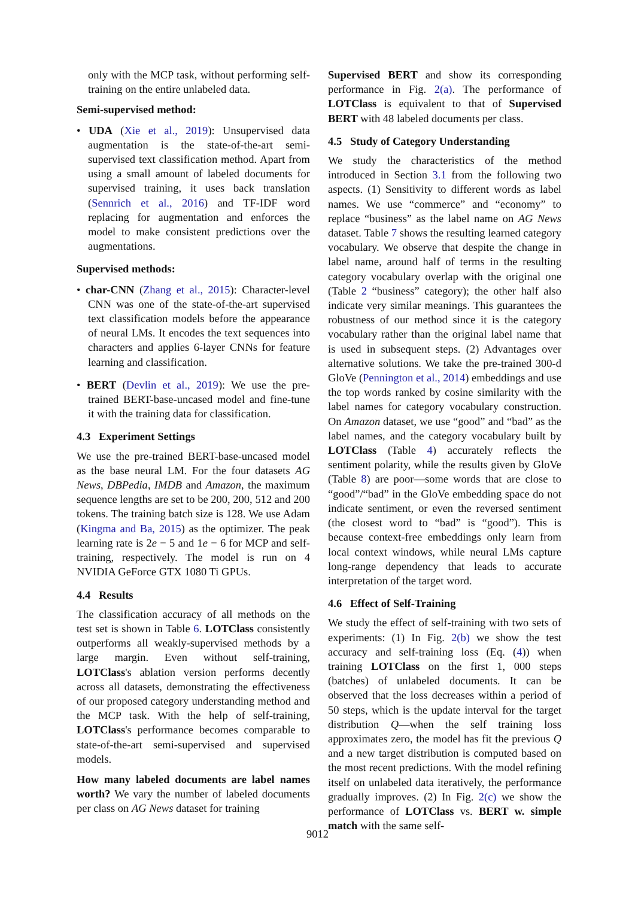only with the MCP task, without performing self-training on the entire unlabeled data.
Semi-supervised method:
• UDA (Xie et al., 2019): Unsupervised data augmentation is the state-of-the-art semi-supervised text classification method. Apart from using a small amount of labeled documents for supervised training, it uses back translation (Sennrich et al., 2016) and TF-IDF word replacing for augmentation and enforces the model to make consistent predictions over the augmentations.
Supervised methods:
• char-CNN (Zhang et al., 2015): Character-level CNN was one of the state-of-the-art supervised text classification models before the appearance of neural LMs. It encodes the text sequences into characters and applies 6-layer CNNs for feature learning and classification.
• BERT (Devlin et al., 2019): We use the pre-trained BERT-base-uncased model and fine-tune it with the training data for classification.
4.3 Experiment Settings
We use the pre-trained BERT-base-uncased model as the base neural LM. For the four datasets AG News, DBPedia, IMDB and Amazon, the maximum sequence lengths are set to be 200, 200, 512 and 200 tokens. The training batch size is 128. We use Adam (Kingma and Ba, 2015) as the optimizer. The peak learning rate is 2e − 5 and 1e − 6 for MCP and self-training, respectively. The model is run on 4 NVIDIA GeForce GTX 1080 Ti GPUs.
4.4 Results
The classification accuracy of all methods on the test set is shown in Table 6. LOTClass consistently outperforms all weakly-supervised methods by a large margin. Even without self-training, LOTClass's ablation version performs decently across all datasets, demonstrating the effectiveness of our proposed category understanding method and the MCP task. With the help of self-training, LOTClass's performance becomes comparable to state-of-the-art semi-supervised and supervised models.
How many labeled documents are label names worth? We vary the number of labeled documents per class on AG News dataset for training
Supervised BERT and show its corresponding performance in Fig. 2(a). The performance of LOTClass is equivalent to that of Supervised BERT with 48 labeled documents per class.
4.5 Study of Category Understanding
We study the characteristics of the method introduced in Section 3.1 from the following two aspects. (1) Sensitivity to different words as label names. We use “commerce” and “economy” to replace “business” as the label name on AG News dataset. Table 7 shows the resulting learned category vocabulary. We observe that despite the change in label name, around half of terms in the resulting category vocabulary overlap with the original one (Table 2 “business” category); the other half also indicate very similar meanings. This guarantees the robustness of our method since it is the category vocabulary rather than the original label name that is used in subsequent steps. (2) Advantages over alternative solutions. We take the pre-trained 300-d GloVe (Pennington et al., 2014) embeddings and use the top words ranked by cosine similarity with the label names for category vocabulary construction. On Amazon dataset, we use “good” and “bad” as the label names, and the category vocabulary built by LOTClass (Table 4) accurately reflects the sentiment polarity, while the results given by GloVe (Table 8) are poor—some words that are close to “good”/“bad” in the GloVe embedding space do not indicate sentiment, or even the reversed sentiment (the closest word to “bad” is “good”). This is because context-free embeddings only learn from local context windows, while neural LMs capture long-range dependency that leads to accurate interpretation of the target word.
4.6 Effect of Self-Training
We study the effect of self-training with two sets of experiments: (1) In Fig. 2(b) we show the test accuracy and self-training loss (Eq. (4)) when training LOTClass on the first 1, 000 steps (batches) of unlabeled documents. It can be observed that the loss decreases within a period of 50 steps, which is the update interval for the target distribution Q—when the self training loss approximates zero, the model has fit the previous Q and a new target distribution is computed based on the most recent predictions. With the model refining itself on unlabeled data iteratively, the performance gradually improves. (2) In Fig. 2(c) we show the performance of LOTClass vs. BERT w. simple match with the same self-
9012